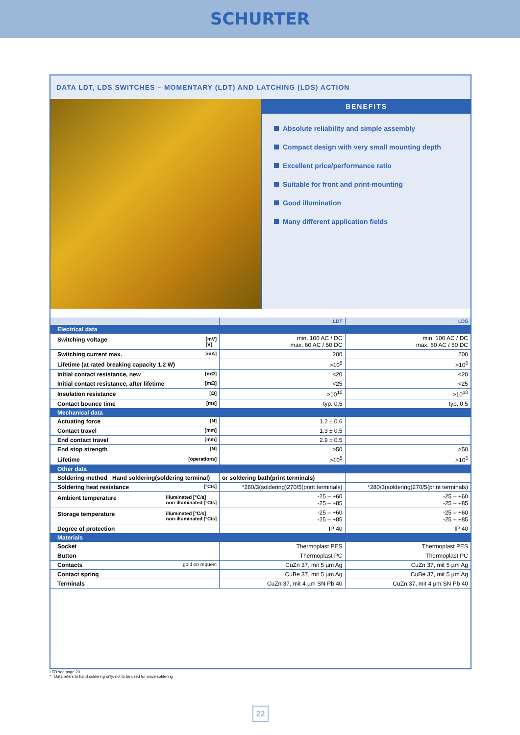SCHURTER
DATA LDT, LDS SWITCHES – MOMENTARY (LDT) AND LATCHING (LDS) ACTION
BENEFITS
Absolute reliability and simple assembly
Compact design with very small mounting depth
Excellent price/performance ratio
Suitable for front and print-mounting
Good illumination
Many different application fields
| | LDT | LDS |
| --- | --- | --- |
| Electrical data | | |
| Switching voltage [mV] [V] | min. 100 AC / DC max. 60 AC / 50 DC | min. 100 AC / DC max. 60 AC / 50 DC |
| Switching current max. [mA] | 200 | 200 |
| Lifetime (at rated breaking capacity 1.2 W) | >10<sup>5</sup> | >10<sup>5</sup> |
| Initial contact resistance, new [mΩ] | <20 | <20 |
| Initial contact resistance, after lifetime [mΩ] | <25 | <25 |
| Insulation resistance [Ω] | >10<sup>10</sup> | >10<sup>10</sup> |
| Contact bounce time [ms] | typ. 0.5 | typ. 0.5 |
| Mechanical data | | |
| Actuating force [N] | 1.2 ± 0.6 | |
| Contact travel [mm] | 1.3 ± 0.5 | |
| End contact travel [mm] | 2.9 ± 0.5 | |
| End stop strength [N] | >50 | >50 |
| Lifetime [operations] | >10<sup>5</sup> | >10<sup>5</sup> |
| Other data | | |
| Soldering method Hand soldering(soldering terminal) | or soldering bath(print terminals) | |
| Soldering heat resistance [°C/s] | *280/3(soldering)270/5(print terminals) | *280/3(soldering)270/5(print terminals) |
| Ambient temperature illuminated [°C/s] non-illuminated [°C/s] | -25 – +60 -25 – +85 | -25 – +60 -25 – +85 |
| Storage temperature illuminated [°C/s] non-illuminated [°C/s] | -25 – +60 -25 – +85 | -25 – +60 -25 – +85 |
| Degree of protection | IP 40 | IP 40 |
| Materials | | |
| Socket | Thermoplast PES | Thermoplast PES |
| Button | Thermoplast PC | Thermoplast PC |
| Contacts gold on request | CuZn 37, mit 5 µm Ag | CuZn 37, mit 5 µm Ag |
| Contact spring | CuBe 37, mit 5 µm Ag | CuBe 37, mit 5 µm Ag |
| Terminals | CuZn 37, mit 4 µm SN Pb 40 | CuZn 37, mit 4 µm SN Pb 40 |
LED see page 29
* Data refers to hand soldering only, not to be used for wave soldering
22